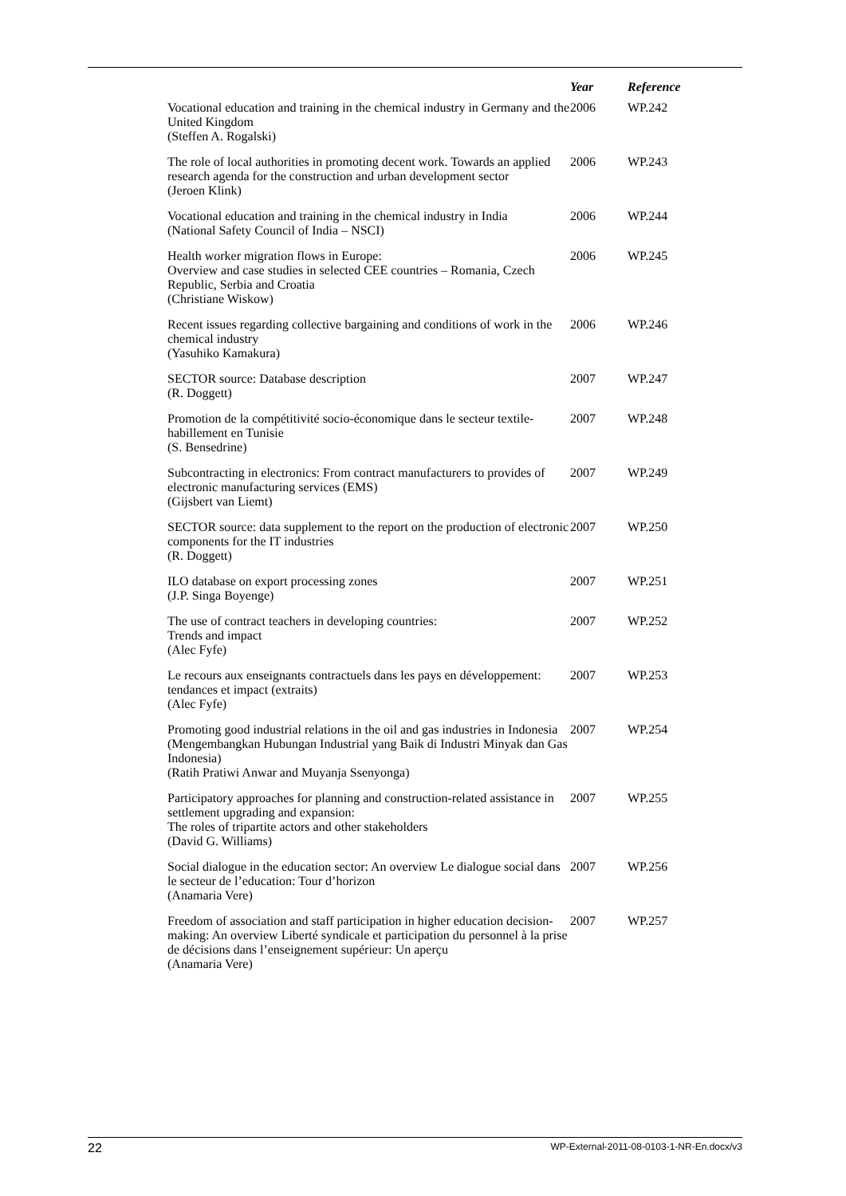| | Year | Reference |
| --- | --- | --- |
| Vocational education and training in the chemical industry in Germany and the United Kingdom (Steffen A. Rogalski) | 2006 | WP.242 |
| The role of local authorities in promoting decent work. Towards an applied research agenda for the construction and urban development sector (Jeroen Klink) | 2006 | WP.243 |
| Vocational education and training in the chemical industry in India (National Safety Council of India – NSCI) | 2006 | WP.244 |
| Health worker migration flows in Europe: Overview and case studies in selected CEE countries – Romania, Czech Republic, Serbia and Croatia (Christiane Wiskow) | 2006 | WP.245 |
| Recent issues regarding collective bargaining and conditions of work in the chemical industry (Yasuhiko Kamakura) | 2006 | WP.246 |
| SECTOR source: Database description (R. Doggett) | 2007 | WP.247 |
| Promotion de la compétitivité socio-économique dans le secteur textile-habillement en Tunisie (S. Bensedrine) | 2007 | WP.248 |
| Subcontracting in electronics: From contract manufacturers to provides of electronic manufacturing services (EMS) (Gijsbert van Liemt) | 2007 | WP.249 |
| SECTOR source: data supplement to the report on the production of electronic components for the IT industries (R. Doggett) | 2007 | WP.250 |
| ILO database on export processing zones (J.P. Singa Boyenge) | 2007 | WP.251 |
| The use of contract teachers in developing countries: Trends and impact (Alec Fyfe) | 2007 | WP.252 |
| Le recours aux enseignants contractuels dans les pays en développement: tendances et impact (extraits) (Alec Fyfe) | 2007 | WP.253 |
| Promoting good industrial relations in the oil and gas industries in Indonesia (Mengembangkan Hubungan Industrial yang Baik di Industri Minyak dan Gas Indonesia) (Ratih Pratiwi Anwar and Muyanja Ssenyonga) | 2007 | WP.254 |
| Participatory approaches for planning and construction-related assistance in settlement upgrading and expansion: The roles of tripartite actors and other stakeholders (David G. Williams) | 2007 | WP.255 |
| Social dialogue in the education sector: An overview Le dialogue social dans le secteur de l’education: Tour d’horizon (Anamaria Vere) | 2007 | WP.256 |
| Freedom of association and staff participation in higher education decision-making: An overview Liberté syndicale et participation du personnel à la prise de décisions dans l’enseignement supérieur: Un aperçu (Anamaria Vere) | 2007 | WP.257 |
22 WP-External-2011-08-0103-1-NR-En.docx/v3